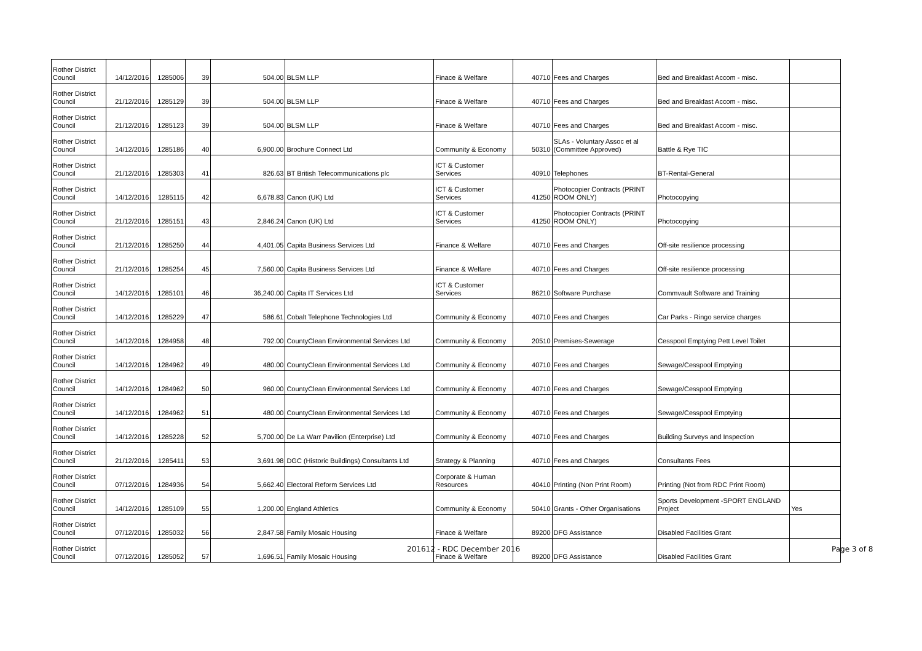| Rother District Council | 14/12/2016 | 1285006 | 39 | 504.00 | BLSM LLP | Finace & Welfare | 40710 | Fees and Charges | Bed and Breakfast Accom - misc. | |
| Rother District Council | 21/12/2016 | 1285129 | 39 | 504.00 | BLSM LLP | Finace & Welfare | 40710 | Fees and Charges | Bed and Breakfast Accom - misc. | |
| Rother District Council | 21/12/2016 | 1285123 | 39 | 504.00 | BLSM LLP | Finace & Welfare | 40710 | Fees and Charges | Bed and Breakfast Accom - misc. | |
| Rother District Council | 14/12/2016 | 1285186 | 40 | 6,900.00 | Brochure Connect Ltd | Community & Economy | 50310 | SLAs - Voluntary Assoc et al (Committee Approved) | Battle & Rye TIC | |
| Rother District Council | 21/12/2016 | 1285303 | 41 | 826.63 | BT British Telecommunications plc | ICT & Customer Services | 40910 | Telephones | BT-Rental-General | |
| Rother District Council | 14/12/2016 | 1285115 | 42 | 6,678.83 | Canon (UK) Ltd | ICT & Customer Services | 41250 | Photocopier Contracts (PRINT ROOM ONLY) | Photocopying | |
| Rother District Council | 21/12/2016 | 1285151 | 43 | 2,846.24 | Canon (UK) Ltd | ICT & Customer Services | 41250 | Photocopier Contracts (PRINT ROOM ONLY) | Photocopying | |
| Rother District Council | 21/12/2016 | 1285250 | 44 | 4,401.05 | Capita Business Services Ltd | Finance & Welfare | 40710 | Fees and Charges | Off-site resilience processing | |
| Rother District Council | 21/12/2016 | 1285254 | 45 | 7,560.00 | Capita Business Services Ltd | Finance & Welfare | 40710 | Fees and Charges | Off-site resilience processing | |
| Rother District Council | 14/12/2016 | 1285101 | 46 | 36,240.00 | Capita IT Services Ltd | ICT & Customer Services | 86210 | Software Purchase | Commvault Software and Training | |
| Rother District Council | 14/12/2016 | 1285229 | 47 | 586.61 | Cobalt Telephone Technologies Ltd | Community & Economy | 40710 | Fees and Charges | Car Parks - Ringo service charges | |
| Rother District Council | 14/12/2016 | 1284958 | 48 | 792.00 | CountyClean Environmental Services Ltd | Community & Economy | 20510 | Premises-Sewerage | Cesspool Emptying Pett Level Toilet | |
| Rother District Council | 14/12/2016 | 1284962 | 49 | 480.00 | CountyClean Environmental Services Ltd | Community & Economy | 40710 | Fees and Charges | Sewage/Cesspool Emptying | |
| Rother District Council | 14/12/2016 | 1284962 | 50 | 960.00 | CountyClean Environmental Services Ltd | Community & Economy | 40710 | Fees and Charges | Sewage/Cesspool Emptying | |
| Rother District Council | 14/12/2016 | 1284962 | 51 | 480.00 | CountyClean Environmental Services Ltd | Community & Economy | 40710 | Fees and Charges | Sewage/Cesspool Emptying | |
| Rother District Council | 14/12/2016 | 1285228 | 52 | 5,700.00 | De La Warr Pavilion (Enterprise) Ltd | Community & Economy | 40710 | Fees and Charges | Building Surveys and Inspection | |
| Rother District Council | 21/12/2016 | 1285411 | 53 | 3,691.98 | DGC (Historic Buildings) Consultants Ltd | Strategy & Planning | 40710 | Fees and Charges | Consultants Fees | |
| Rother District Council | 07/12/2016 | 1284936 | 54 | 5,662.40 | Electoral Reform Services Ltd | Corporate & Human Resources | 40410 | Printing (Non Print Room) | Printing (Not from RDC Print Room) | |
| Rother District Council | 14/12/2016 | 1285109 | 55 | 1,200.00 | England Athletics | Community & Economy | 50410 | Grants - Other Organisations | Sports Development -SPORT ENGLAND Project | Yes |
| Rother District Council | 07/12/2016 | 1285032 | 56 | 2,847.58 | Family Mosaic Housing | Finace & Welfare | 89200 | DFG Assistance | Disabled Facilities Grant | |
| Rother District Council | 07/12/2016 | 1285052 | 57 | 1,696.51 | Family Mosaic Housing | Finace & Welfare | 89200 | DFG Assistance | Disabled Facilities Grant | |
201612 - RDC December 2016 Page 3 of 8